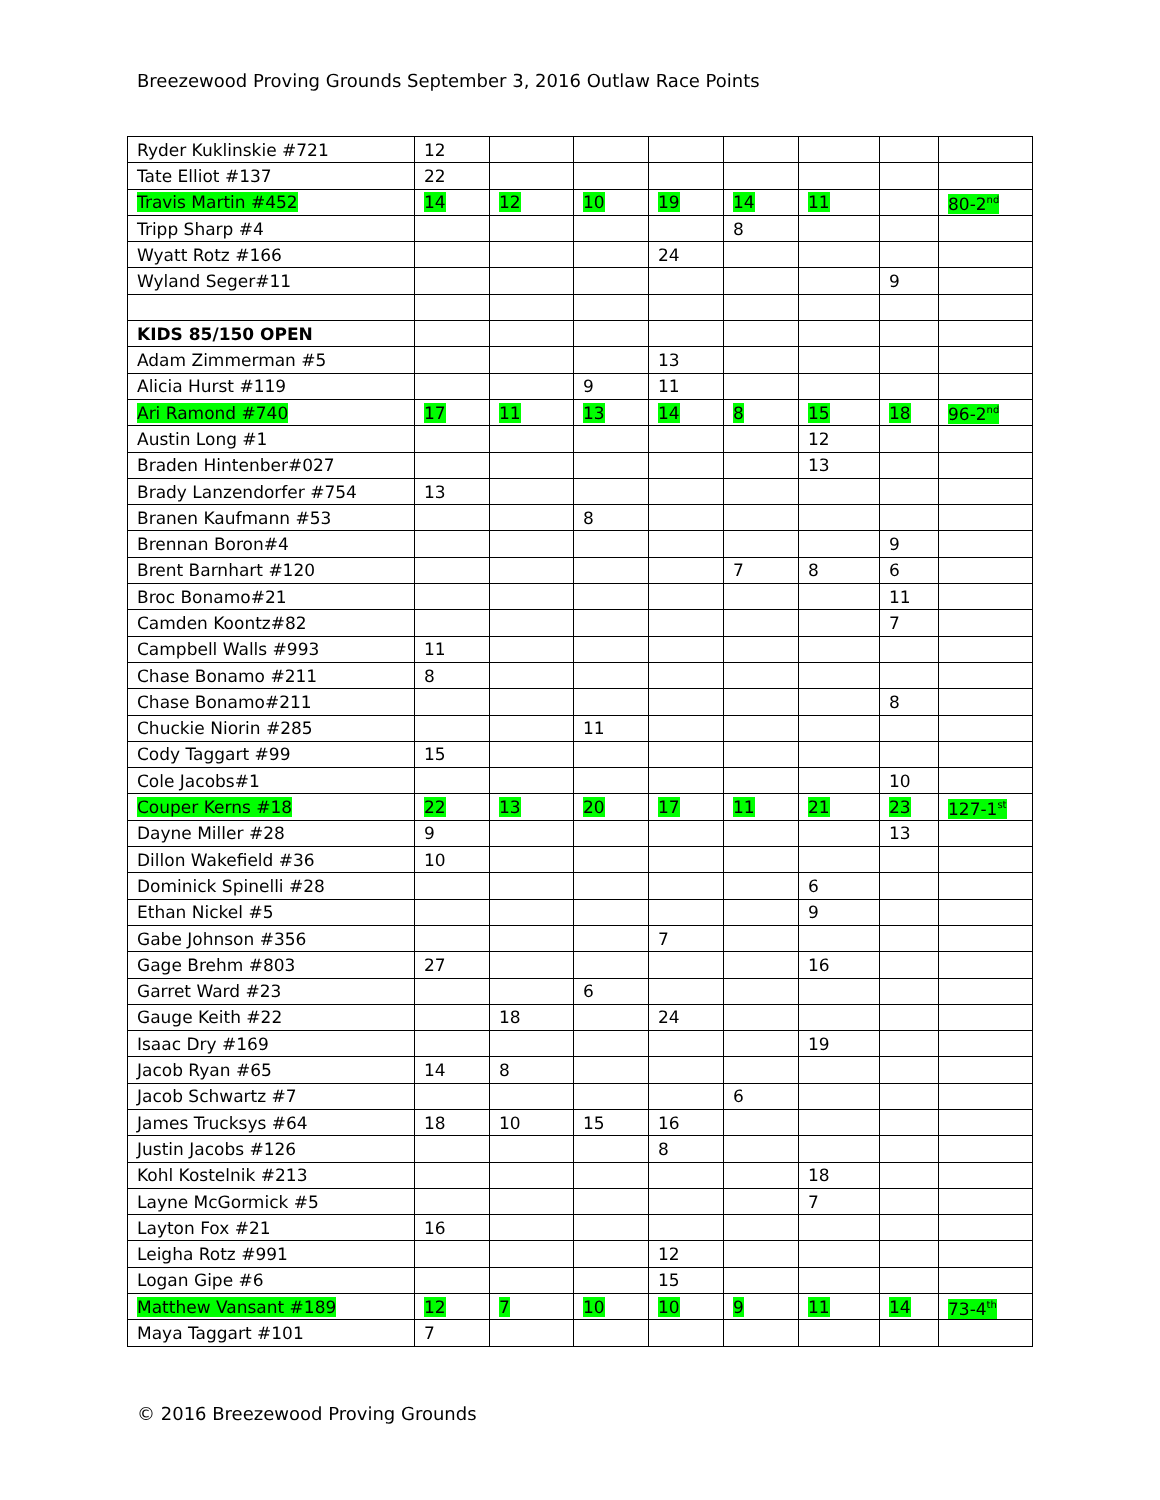Breezewood Proving Grounds September 3, 2016 Outlaw Race Points
| Ryder Kuklinskie #721 | 12 | | | | | | | |
| Tate Elliot #137 | 22 | | | | | | | |
| Travis Martin #452 | 14 | 12 | 10 | 19 | 14 | 11 | | 80-2<sup>nd</sup> |
| Tripp Sharp #4 | | | | | 8 | | | |
| Wyatt Rotz #166 | | | | 24 | | | | |
| Wyland Seger#11 | | | | | | | 9 | |
| KIDS 85/150 OPEN | | | | | | | | |
| Adam Zimmerman #5 | | | | 13 | | | | |
| Alicia Hurst #119 | | | 9 | 11 | | | | |
| Ari Ramond #740 | 17 | 11 | 13 | 14 | 8 | 15 | 18 | 96-2<sup>nd</sup> |
| Austin Long #1 | | | | | | 12 | | |
| Braden Hintenber#027 | | | | | | 13 | | |
| Brady Lanzendorfer #754 | 13 | | | | | | | |
| Branen Kaufmann #53 | | | 8 | | | | | |
| Brennan Boron#4 | | | | | | | 9 | |
| Brent Barnhart #120 | | | | | 7 | 8 | 6 | |
| Broc Bonamo#21 | | | | | | | 11 | |
| Camden Koontz#82 | | | | | | | 7 | |
| Campbell Walls #993 | 11 | | | | | | | |
| Chase Bonamo #211 | 8 | | | | | | | |
| Chase Bonamo#211 | | | | | | | 8 | |
| Chuckie Niorin #285 | | | 11 | | | | | |
| Cody Taggart #99 | 15 | | | | | | | |
| Cole Jacobs#1 | | | | | | | 10 | |
| Couper Kerns #18 | 22 | 13 | 20 | 17 | 11 | 21 | 23 | 127-1<sup>st</sup> |
| Dayne Miller #28 | 9 | | | | | | 13 | |
| Dillon Wakefield #36 | 10 | | | | | | | |
| Dominick Spinelli #28 | | | | | | 6 | | |
| Ethan Nickel #5 | | | | | | 9 | | |
| Gabe Johnson #356 | | | | 7 | | | | |
| Gage Brehm #803 | 27 | | | | | 16 | | |
| Garret Ward #23 | | | 6 | | | | | |
| Gauge Keith #22 | | 18 | | 24 | | | | |
| Isaac Dry #169 | | | | | | 19 | | |
| Jacob Ryan #65 | 14 | 8 | | | | | | |
| Jacob Schwartz #7 | | | | | 6 | | | |
| James Trucksys #64 | 18 | 10 | 15 | 16 | | | | |
| Justin Jacobs #126 | | | | 8 | | | | |
| Kohl Kostelnik #213 | | | | | | 18 | | |
| Layne McGormick #5 | | | | | | 7 | | |
| Layton Fox #21 | 16 | | | | | | | |
| Leigha Rotz #991 | | | | 12 | | | | |
| Logan Gipe #6 | | | | 15 | | | | |
| Matthew Vansant #189 | 12 | 7 | 10 | 10 | 9 | 11 | 14 | 73-4<sup>th</sup> |
| Maya Taggart #101 | 7 | | | | | | | |
© 2016 Breezewood Proving Grounds